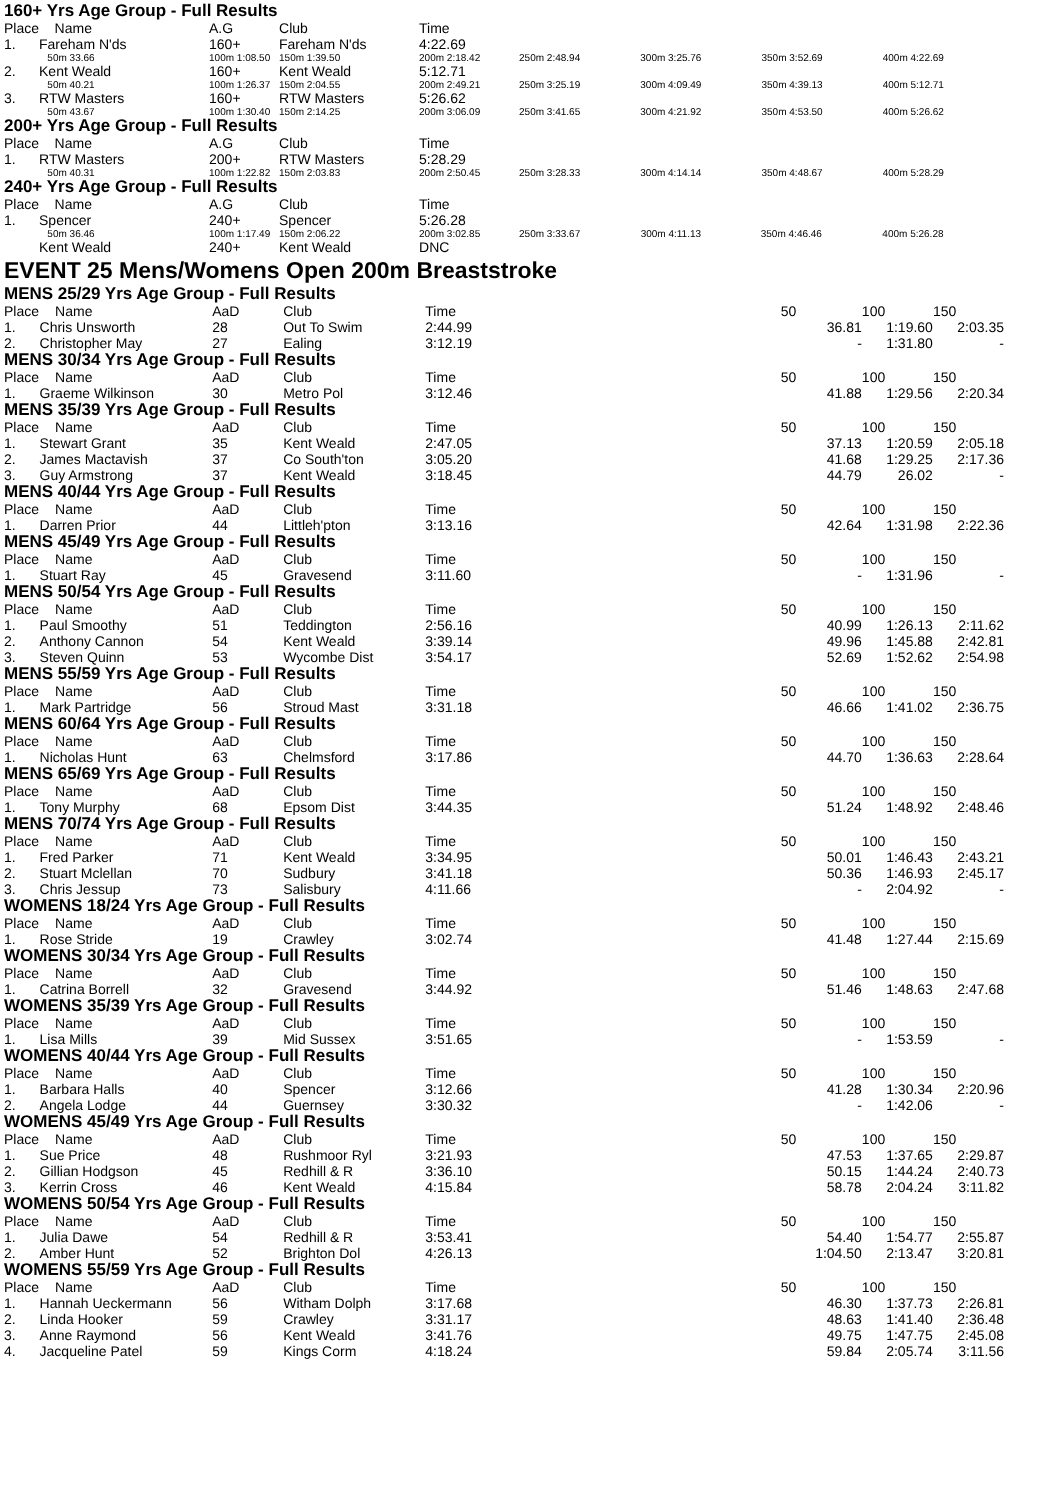160+ Yrs Age Group - Full Results
| Place | Name | A.G | Club | Time | | | | |
| 1. | Fareham N'ds | 160+ | Fareham N'ds | 4:22.69 | | | | |
| | 50m 33.66 | 100m 1:08.50 | 150m 1:39.50 | 200m 2:18.42 | 250m 2:48.94 | 300m 3:25.76 | 350m 3:52.69 | 400m 4:22.69 |
| 2. | Kent Weald | 160+ | Kent Weald | 5:12.71 | | | | |
| | 50m 40.21 | 100m 1:26.37 | 150m 2:04.55 | 200m 2:49.21 | 250m 3:25.19 | 300m 4:09.49 | 350m 4:39.13 | 400m 5:12.71 |
| 3. | RTW Masters | 160+ | RTW Masters | 5:26.62 | | | | |
| | 50m 43.67 | 100m 1:30.40 | 150m 2:14.25 | 200m 3:06.09 | 250m 3:41.65 | 300m 4:21.92 | 350m 4:53.50 | 400m 5:26.62 |
200+ Yrs Age Group - Full Results
| Place | Name | A.G | Club | Time | | | | |
| 1. | RTW Masters | 200+ | RTW Masters | 5:28.29 | | | | |
| | 50m 40.31 | 100m 1:22.82 | 150m 2:03.83 | 200m 2:50.45 | 250m 3:28.33 | 300m 4:14.14 | 350m 4:48.67 | 400m 5:28.29 |
240+ Yrs Age Group - Full Results
| Place | Name | A.G | Club | Time | | | | |
| 1. | Spencer | 240+ | Spencer | 5:26.28 | | | | |
| | 50m 36.46 | 100m 1:17.49 | 150m 2:06.22 | 200m 3:02.85 | 250m 3:33.67 | 300m 4:11.13 | 350m 4:46.46 | 400m 5:26.28 |
| | Kent Weald | 240+ | Kent Weald | DNC | | | | |
EVENT 25 Mens/Womens Open 200m Breaststroke
| MENS 25/29 Yrs Age Group - Full Results | | | | | | | |
| Place | Name | AaD | Club | Time | 50 | 100 | 150 |
| 1. | Chris Unsworth | 28 | Out To Swim | 2:44.99 | 36.81 | 1:19.60 | 2:03.35 |
| 2. | Christopher May | 27 | Ealing | 3:12.19 | - | 1:31.80 | - |
| MENS 30/34 Yrs Age Group - Full Results | | | | | | | |
| Place | Name | AaD | Club | Time | 50 | 100 | 150 |
| 1. | Graeme Wilkinson | 30 | Metro Pol | 3:12.46 | 41.88 | 1:29.56 | 2:20.34 |
| MENS 35/39 Yrs Age Group - Full Results | | | | | | | |
| Place | Name | AaD | Club | Time | 50 | 100 | 150 |
| 1. | Stewart Grant | 35 | Kent Weald | 2:47.05 | 37.13 | 1:20.59 | 2:05.18 |
| 2. | James Mactavish | 37 | Co South'ton | 3:05.20 | 41.68 | 1:29.25 | 2:17.36 |
| 3. | Guy Armstrong | 37 | Kent Weald | 3:18.45 | 44.79 | 26.02 | - |
| MENS 40/44 Yrs Age Group - Full Results | | | | | | | |
| Place | Name | AaD | Club | Time | 50 | 100 | 150 |
| 1. | Darren Prior | 44 | Littleh'pton | 3:13.16 | 42.64 | 1:31.98 | 2:22.36 |
| MENS 45/49 Yrs Age Group - Full Results | | | | | | | |
| Place | Name | AaD | Club | Time | 50 | 100 | 150 |
| 1. | Stuart Ray | 45 | Gravesend | 3:11.60 | - | 1:31.96 | - |
| MENS 50/54 Yrs Age Group - Full Results | | | | | | | |
| Place | Name | AaD | Club | Time | 50 | 100 | 150 |
| 1. | Paul Smoothy | 51 | Teddington | 2:56.16 | 40.99 | 1:26.13 | 2:11.62 |
| 2. | Anthony Cannon | 54 | Kent Weald | 3:39.14 | 49.96 | 1:45.88 | 2:42.81 |
| 3. | Steven Quinn | 53 | Wycombe Dist | 3:54.17 | 52.69 | 1:52.62 | 2:54.98 |
| MENS 55/59 Yrs Age Group - Full Results | | | | | | | |
| Place | Name | AaD | Club | Time | 50 | 100 | 150 |
| 1. | Mark Partridge | 56 | Stroud Mast | 3:31.18 | 46.66 | 1:41.02 | 2:36.75 |
| MENS 60/64 Yrs Age Group - Full Results | | | | | | | |
| Place | Name | AaD | Club | Time | 50 | 100 | 150 |
| 1. | Nicholas Hunt | 63 | Chelmsford | 3:17.86 | 44.70 | 1:36.63 | 2:28.64 |
| MENS 65/69 Yrs Age Group - Full Results | | | | | | | |
| Place | Name | AaD | Club | Time | 50 | 100 | 150 |
| 1. | Tony Murphy | 68 | Epsom Dist | 3:44.35 | 51.24 | 1:48.92 | 2:48.46 |
| MENS 70/74 Yrs Age Group - Full Results | | | | | | | |
| Place | Name | AaD | Club | Time | 50 | 100 | 150 |
| 1. | Fred Parker | 71 | Kent Weald | 3:34.95 | 50.01 | 1:46.43 | 2:43.21 |
| 2. | Stuart Mclellan | 70 | Sudbury | 3:41.18 | 50.36 | 1:46.93 | 2:45.17 |
| 3. | Chris Jessup | 73 | Salisbury | 4:11.66 | - | 2:04.92 | - |
| WOMENS 18/24 Yrs Age Group - Full Results | | | | | | | |
| Place | Name | AaD | Club | Time | 50 | 100 | 150 |
| 1. | Rose Stride | 19 | Crawley | 3:02.74 | 41.48 | 1:27.44 | 2:15.69 |
| WOMENS 30/34 Yrs Age Group - Full Results | | | | | | | |
| Place | Name | AaD | Club | Time | 50 | 100 | 150 |
| 1. | Catrina Borrell | 32 | Gravesend | 3:44.92 | 51.46 | 1:48.63 | 2:47.68 |
| WOMENS 35/39 Yrs Age Group - Full Results | | | | | | | |
| Place | Name | AaD | Club | Time | 50 | 100 | 150 |
| 1. | Lisa Mills | 39 | Mid Sussex | 3:51.65 | - | 1:53.59 | - |
| WOMENS 40/44 Yrs Age Group - Full Results | | | | | | | |
| Place | Name | AaD | Club | Time | 50 | 100 | 150 |
| 1. | Barbara Halls | 40 | Spencer | 3:12.66 | 41.28 | 1:30.34 | 2:20.96 |
| 2. | Angela Lodge | 44 | Guernsey | 3:30.32 | - | 1:42.06 | - |
| WOMENS 45/49 Yrs Age Group - Full Results | | | | | | | |
| Place | Name | AaD | Club | Time | 50 | 100 | 150 |
| 1. | Sue Price | 48 | Rushmoor Ryl | 3:21.93 | 47.53 | 1:37.65 | 2:29.87 |
| 2. | Gillian Hodgson | 45 | Redhill & R | 3:36.10 | 50.15 | 1:44.24 | 2:40.73 |
| 3. | Kerrin Cross | 46 | Kent Weald | 4:15.84 | 58.78 | 2:04.24 | 3:11.82 |
| WOMENS 50/54 Yrs Age Group - Full Results | | | | | | | |
| Place | Name | AaD | Club | Time | 50 | 100 | 150 |
| 1. | Julia Dawe | 54 | Redhill & R | 3:53.41 | 54.40 | 1:54.77 | 2:55.87 |
| 2. | Amber Hunt | 52 | Brighton Dol | 4:26.13 | 1:04.50 | 2:13.47 | 3:20.81 |
| WOMENS 55/59 Yrs Age Group - Full Results | | | | | | | |
| Place | Name | AaD | Club | Time | 50 | 100 | 150 |
| 1. | Hannah Ueckermann | 56 | Witham Dolph | 3:17.68 | 46.30 | 1:37.73 | 2:26.81 |
| 2. | Linda Hooker | 59 | Crawley | 3:31.17 | 48.63 | 1:41.40 | 2:36.48 |
| 3. | Anne Raymond | 56 | Kent Weald | 3:41.76 | 49.75 | 1:47.75 | 2:45.08 |
| 4. | Jacqueline Patel | 59 | Kings Corm | 4:18.24 | 59.84 | 2:05.74 | 3:11.56 |